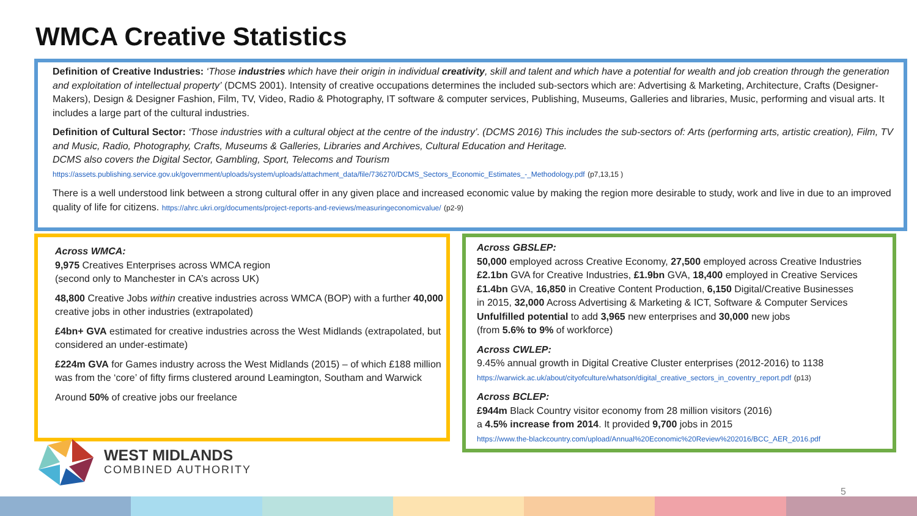WMCA Creative Statistics
Definition of Creative Industries: ‘Those industries which have their origin in individual creativity, skill and talent and which have a potential for wealth and job creation through the generation and exploitation of intellectual property’ (DCMS 2001). Intensity of creative occupations determines the included sub-sectors which are: Advertising & Marketing, Architecture, Crafts (Designer-Makers), Design & Designer Fashion, Film, TV, Video, Radio & Photography, IT software & computer services, Publishing, Museums, Galleries and libraries, Music, performing and visual arts. It includes a large part of the cultural industries.
Definition of Cultural Sector: ‘Those industries with a cultural object at the centre of the industry’. (DCMS 2016) This includes the sub-sectors of: Arts (performing arts, artistic creation), Film, TV and Music, Radio, Photography, Crafts, Museums & Galleries, Libraries and Archives, Cultural Education and Heritage.
DCMS also covers the Digital Sector, Gambling, Sport, Telecoms and Tourism
https://assets.publishing.service.gov.uk/government/uploads/system/uploads/attachment_data/file/736270/DCMS_Sectors_Economic_Estimates_-_Methodology.pdf (p7,13,15 )
There is a well understood link between a strong cultural offer in any given place and increased economic value by making the region more desirable to study, work and live in due to an improved quality of life for citizens. https://ahrc.ukri.org/documents/project-reports-and-reviews/measuringeconomicvalue/ (p2-9)
Across WMCA:
9,975 Creatives Enterprises across WMCA region
(second only to Manchester in CA’s across UK)
48,800 Creative Jobs within creative industries across WMCA (BOP) with a further 40,000 creative jobs in other industries (extrapolated)
£4bn+ GVA estimated for creative industries across the West Midlands (extrapolated, but considered an under-estimate)
£224m GVA for Games industry across the West Midlands (2015) – of which £188 million was from the ‘core’ of fifty firms clustered around Leamington, Southam and Warwick
Around 50% of creative jobs our freelance
Across GBSLEP:
50,000 employed across Creative Economy, 27,500 employed across Creative Industries
£2.1bn GVA for Creative Industries, £1.9bn GVA, 18,400 employed in Creative Services
£1.4bn GVA, 16,850 in Creative Content Production, 6,150 Digital/Creative Businesses
in 2015, 32,000 Across Advertising & Marketing & ICT, Software & Computer Services
Unfulfilled potential to add 3,965 new enterprises and 30,000 new jobs
(from 5.6% to 9% of workforce)
Across CWLEP:
9.45% annual growth in Digital Creative Cluster enterprises (2012-2016) to 1138
https://warwick.ac.uk/about/cityofculture/whatson/digital_creative_sectors_in_coventry_report.pdf (p13)
Across BCLEP:
£944m Black Country visitor economy from 28 million visitors (2016)
a 4.5% increase from 2014. It provided 9,700 jobs in 2015
https://www.the-blackcountry.com/upload/Annual%20Economic%20Review%202016/BCC_AER_2016.pdf
WEST MIDLANDS
COMBINED AUTHORITY
5